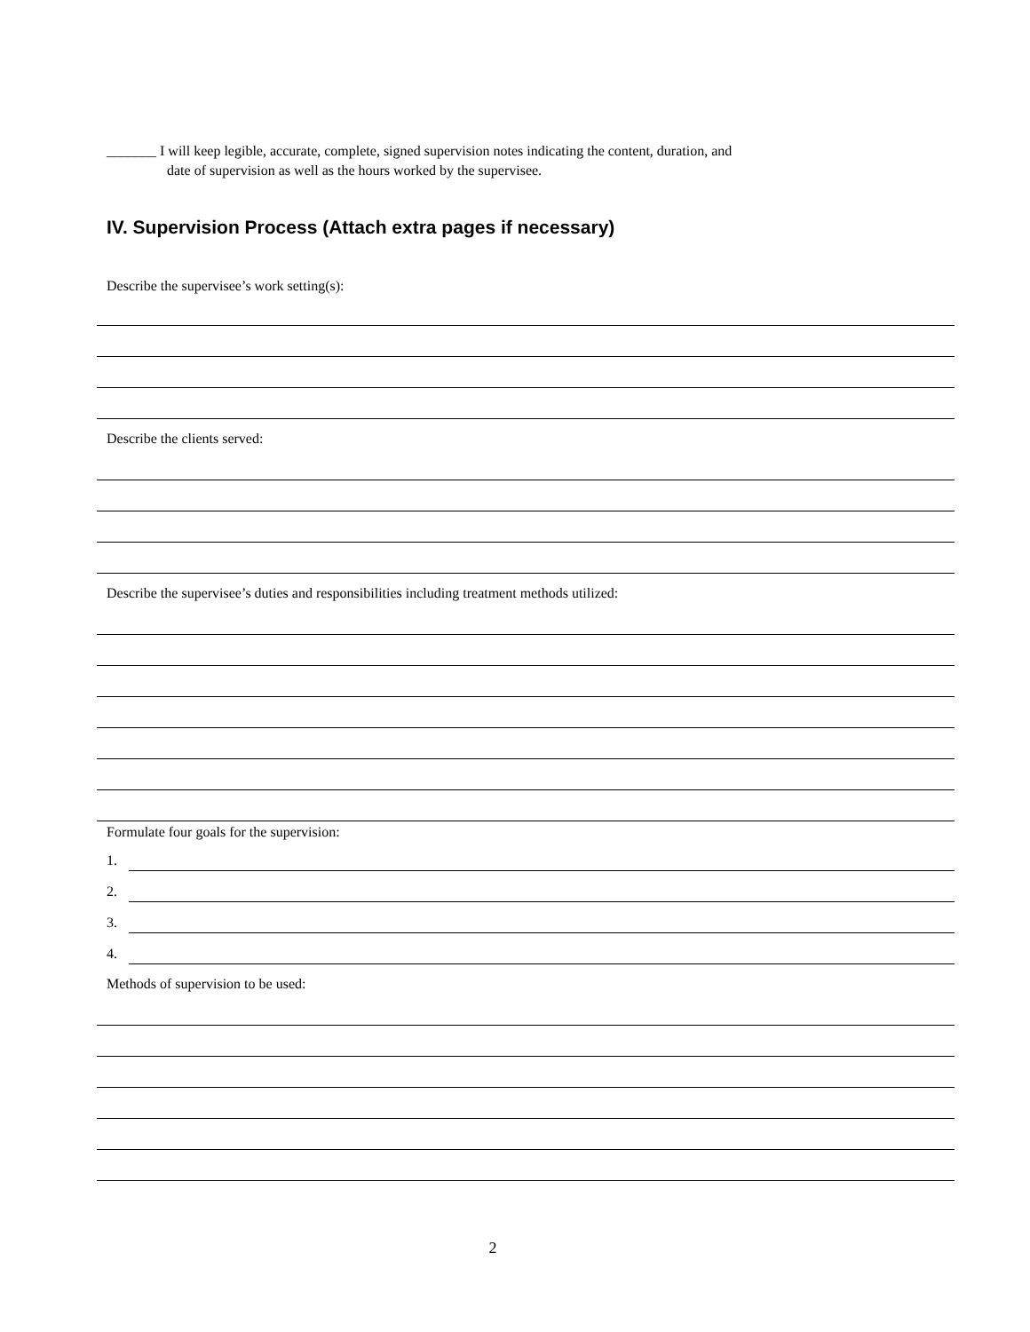_______ I will keep legible, accurate, complete, signed supervision notes indicating the content, duration, and
date of supervision as well as the hours worked by the supervisee.
IV. Supervision Process (Attach extra pages if necessary)
Describe the supervisee’s work setting(s):
Describe the clients served:
Describe the supervisee’s duties and responsibilities including treatment methods utilized:
Formulate four goals for the supervision:
1.
2.
3.
4.
Methods of supervision to be used:
2